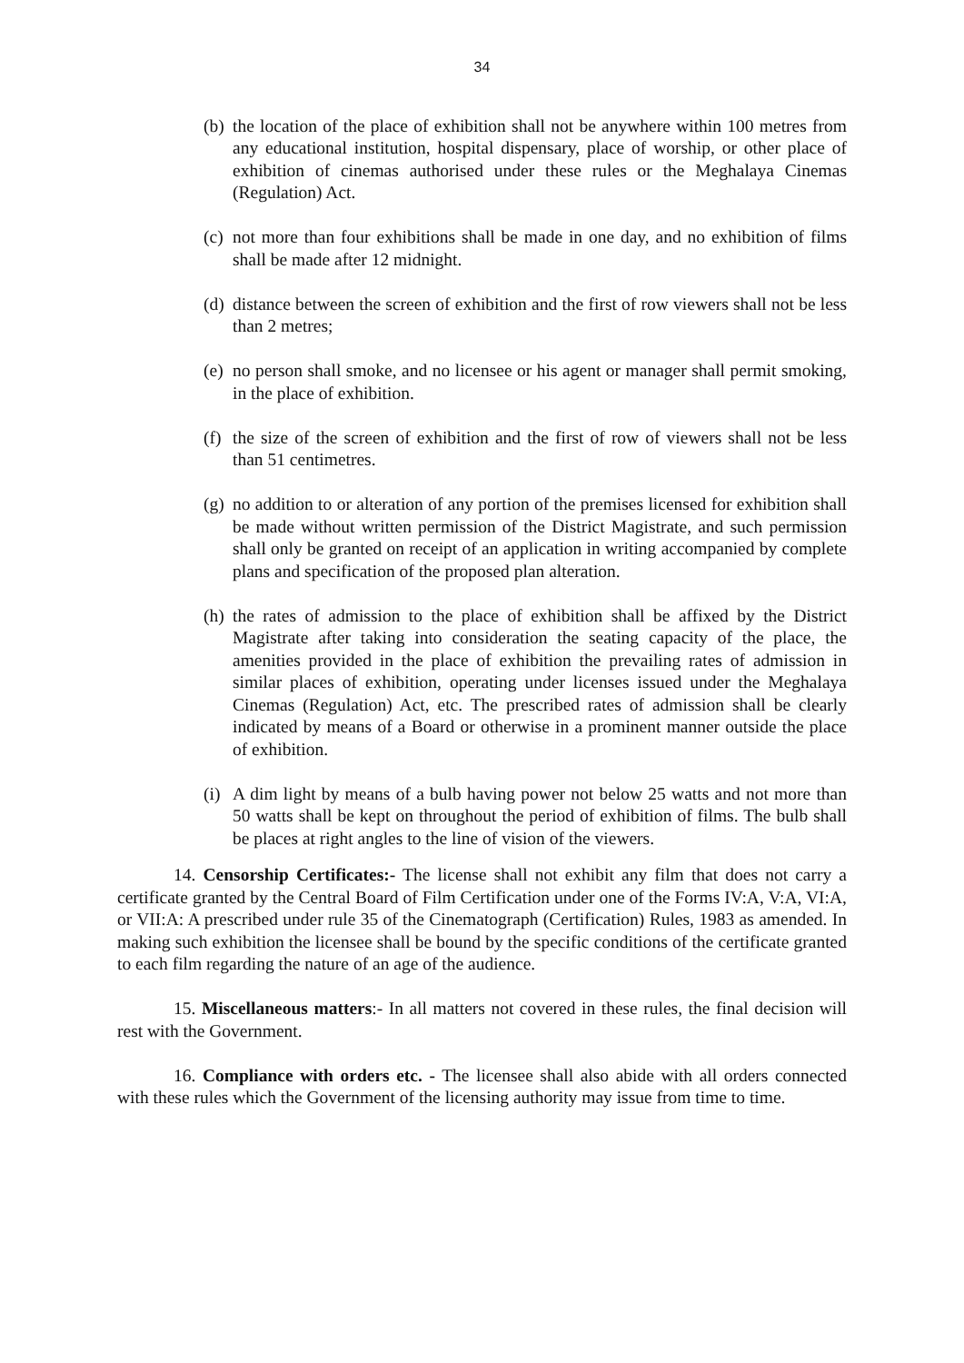34
(b) the location of the place of exhibition shall not be anywhere within 100 metres from any educational institution, hospital dispensary, place of worship, or other place of exhibition of cinemas authorised under these rules or the Meghalaya Cinemas (Regulation) Act.
(c) not more than four exhibitions shall be made in one day, and no exhibition of films shall be made after 12 midnight.
(d) distance between the screen of exhibition and the first of row viewers shall not be less than 2 metres;
(e) no person shall smoke, and no licensee or his agent or manager shall permit smoking, in the place of exhibition.
(f) the size of the screen of exhibition and the first of row of viewers shall not be less than 51 centimetres.
(g) no addition to or alteration of any portion of the premises licensed for exhibition shall be made without written permission of the District Magistrate, and such permission shall only be granted on receipt of an application in writing accompanied by complete plans and specification of the proposed plan alteration.
(h) the rates of admission to the place of exhibition shall be affixed by the District Magistrate after taking into consideration the seating capacity of the place, the amenities provided in the place of exhibition the prevailing rates of admission in similar places of exhibition, operating under licenses issued under the Meghalaya Cinemas (Regulation) Act, etc. The prescribed rates of admission shall be clearly indicated by means of a Board or otherwise in a prominent manner outside the place of exhibition.
(i) A dim light by means of a bulb having power not below 25 watts and not more than 50 watts shall be kept on throughout the period of exhibition of films. The bulb shall be places at right angles to the line of vision of the viewers.
14. Censorship Certificates:- The license shall not exhibit any film that does not carry a certificate granted by the Central Board of Film Certification under one of the Forms IV:A, V:A, VI:A, or VII:A: A prescribed under rule 35 of the Cinematograph (Certification) Rules, 1983 as amended. In making such exhibition the licensee shall be bound by the specific conditions of the certificate granted to each film regarding the nature of an age of the audience.
15. Miscellaneous matters:- In all matters not covered in these rules, the final decision will rest with the Government.
16. Compliance with orders etc. - The licensee shall also abide with all orders connected with these rules which the Government of the licensing authority may issue from time to time.